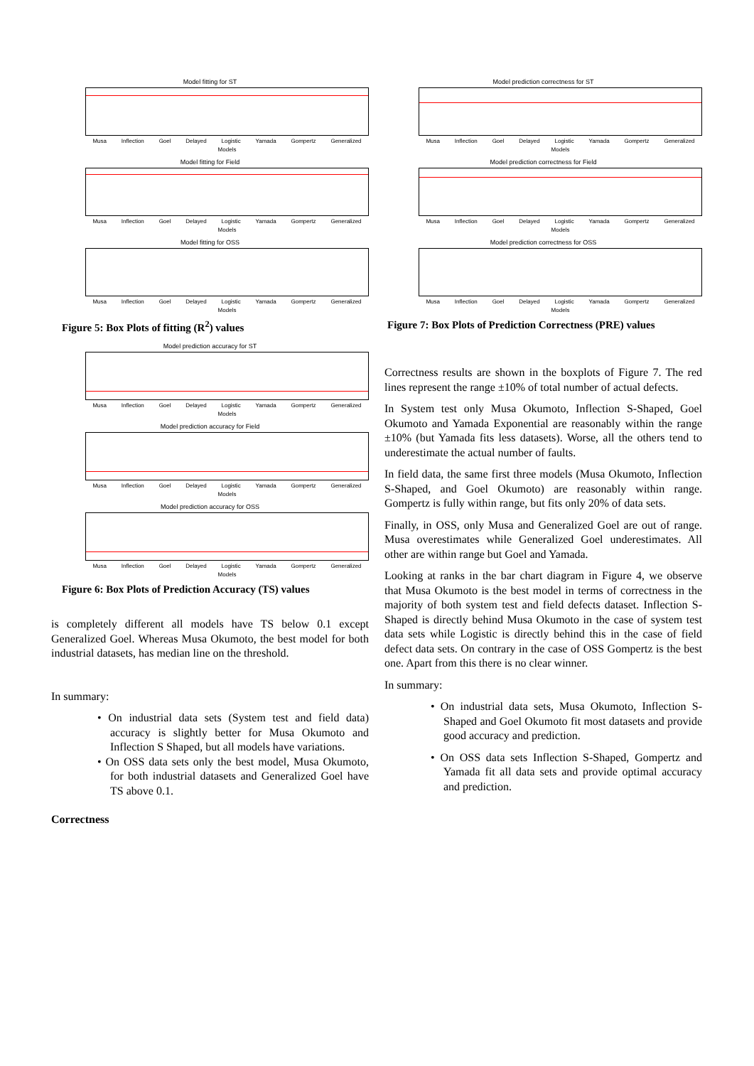Model fitting for ST
Musa Inflection Goel Delayed Logistic Yamada Gompertz Generalized
Models
Model fitting for Field
Musa Inflection Goel Delayed Logistic Yamada Gompertz Generalized
Models
Model fitting for OSS
Musa Inflection Goel Delayed Logistic Yamada Gompertz Generalized
Models
Figure 5: Box Plots of fitting (R<sup>2</sup>) values
Model prediction accuracy for ST
Musa Inflection Goel Delayed Logistic Yamada Gompertz Generalized
Models
Model prediction accuracy for Field
Musa Inflection Goel Delayed Logistic Yamada Gompertz Generalized
Models
Model prediction accuracy for OSS
Musa Inflection Goel Delayed Logistic Yamada Gompertz Generalized
Models
Figure 6: Box Plots of Prediction Accuracy (TS) values
is completely different all models have TS below 0.1 except Generalized Goel. Whereas Musa Okumoto, the best model for both industrial datasets, has median line on the threshold.
In summary:
• On industrial data sets (System test and field data) accuracy is slightly better for Musa Okumoto and Inflection S Shaped, but all models have variations.
• On OSS data sets only the best model, Musa Okumoto, for both industrial datasets and Generalized Goel have TS above 0.1.
Correctness
Model prediction correctness for ST
Musa Inflection Goel Delayed Logistic Yamada Gompertz Generalized
Models
Model prediction correctness for Field
Musa Inflection Goel Delayed Logistic Yamada Gompertz Generalized
Models
Model prediction correctness for OSS
Musa Inflection Goel Delayed Logistic Yamada Gompertz Generalized
Models
Figure 7: Box Plots of Prediction Correctness (PRE) values
Correctness results are shown in the boxplots of Figure 7. The red lines represent the range ±10% of total number of actual defects.
In System test only Musa Okumoto, Inflection S-Shaped, Goel Okumoto and Yamada Exponential are reasonably within the range ±10% (but Yamada fits less datasets). Worse, all the others tend to underestimate the actual number of faults.
In field data, the same first three models (Musa Okumoto, Inflection S-Shaped, and Goel Okumoto) are reasonably within range. Gompertz is fully within range, but fits only 20% of data sets.
Finally, in OSS, only Musa and Generalized Goel are out of range. Musa overestimates while Generalized Goel underestimates. All other are within range but Goel and Yamada.
Looking at ranks in the bar chart diagram in Figure 4, we observe that Musa Okumoto is the best model in terms of correctness in the majority of both system test and field defects dataset. Inflection S-Shaped is directly behind Musa Okumoto in the case of system test data sets while Logistic is directly behind this in the case of field defect data sets. On contrary in the case of OSS Gompertz is the best one. Apart from this there is no clear winner.
In summary:
• On industrial data sets, Musa Okumoto, Inflection S-Shaped and Goel Okumoto fit most datasets and provide good accuracy and prediction.
• On OSS data sets Inflection S-Shaped, Gompertz and Yamada fit all data sets and provide optimal accuracy and prediction.